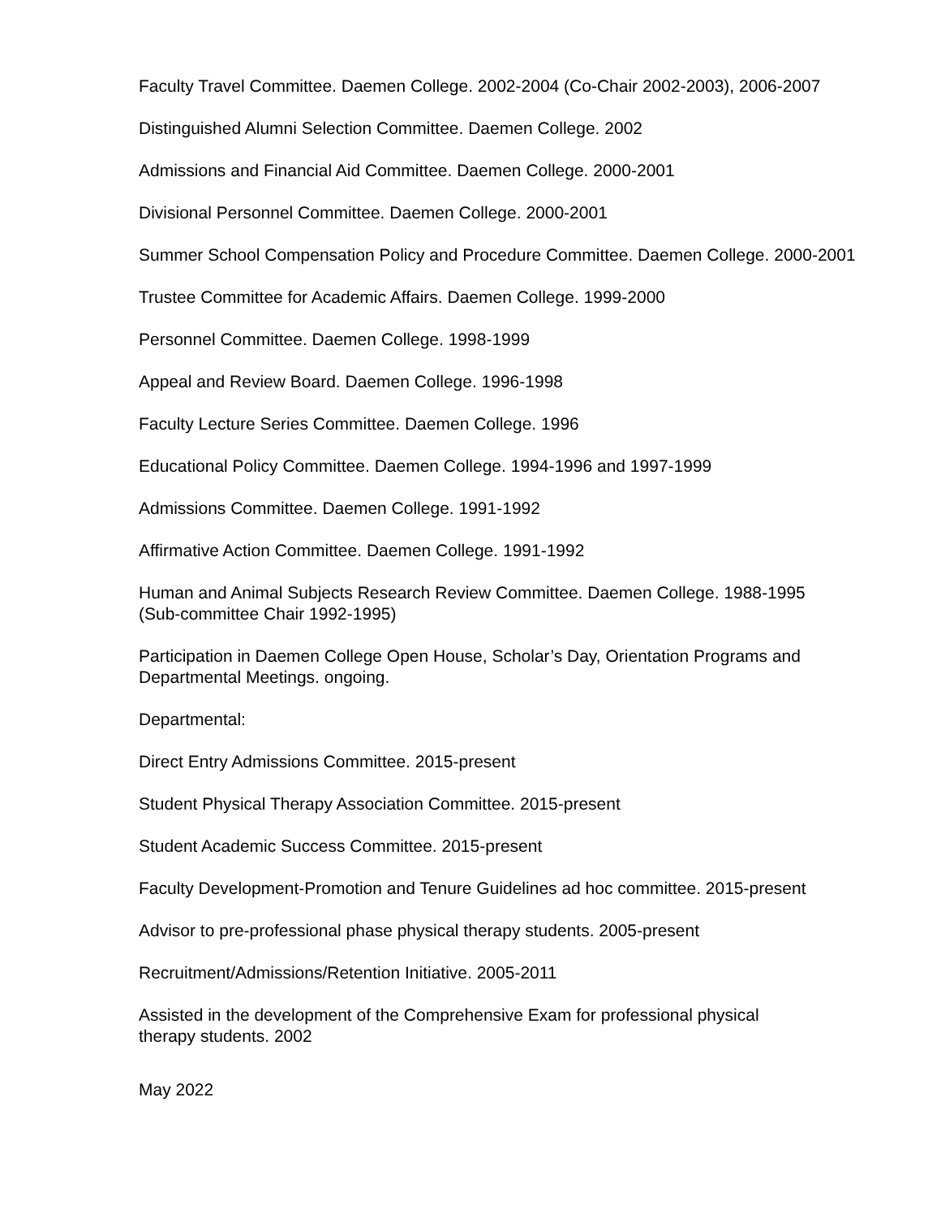Faculty Travel Committee. Daemen College. 2002-2004 (Co-Chair 2002-2003), 2006-2007
Distinguished Alumni Selection Committee. Daemen College. 2002
Admissions and Financial Aid Committee. Daemen College. 2000-2001
Divisional Personnel Committee. Daemen College. 2000-2001
Summer School Compensation Policy and Procedure Committee. Daemen College. 2000-2001
Trustee Committee for Academic Affairs. Daemen College. 1999-2000
Personnel Committee. Daemen College. 1998-1999
Appeal and Review Board. Daemen College. 1996-1998
Faculty Lecture Series Committee. Daemen College. 1996
Educational Policy Committee. Daemen College. 1994-1996 and 1997-1999
Admissions Committee. Daemen College. 1991-1992
Affirmative Action Committee. Daemen College. 1991-1992
Human and Animal Subjects Research Review Committee. Daemen College. 1988-1995
(Sub-committee Chair 1992-1995)
Participation in Daemen College Open House, Scholar’s Day, Orientation Programs and
Departmental Meetings. ongoing.
Departmental:
Direct Entry Admissions Committee. 2015-present
Student Physical Therapy Association Committee. 2015-present
Student Academic Success Committee. 2015-present
Faculty Development-Promotion and Tenure Guidelines ad hoc committee. 2015-present
Advisor to pre-professional phase physical therapy students. 2005-present
Recruitment/Admissions/Retention Initiative. 2005-2011
Assisted in the development of the Comprehensive Exam for professional physical
therapy students. 2002
May 2022